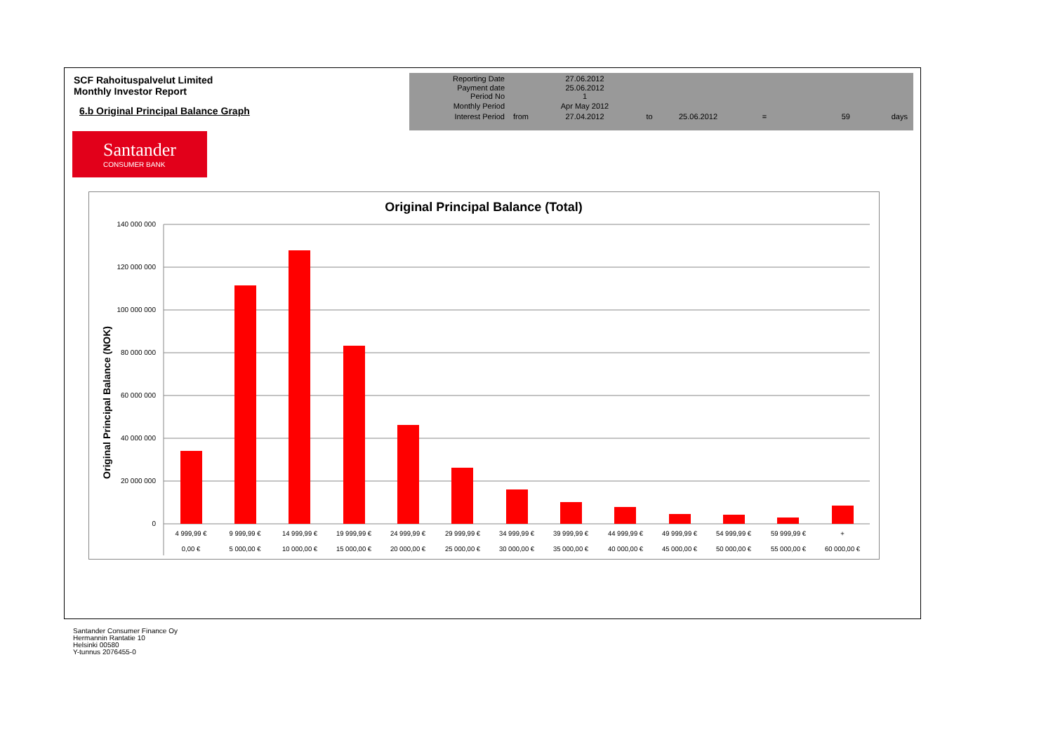SCF Rahoituspalvelut Limited
Monthly Investor Report
6.b Original Principal Balance Graph
| Reporting Date | | 27.06.2012 | | | | | |
| Payment date Period No | | 25.06.2012 1 | | | | | |
| Monthly Period | | Apr May 2012 | | | | | |
| Interest Period | from | 27.04.2012 | to | 25.06.2012 | = | 59 | days |
Santander
CONSUMER BANK
Original Principal Balance (Total)
Original Principal Balance (NOK)
140 000 000
120 000 000
100 000 000
80 000 000
60 000 000
40 000 000
20 000 000
0
4 999,99 €
9 999,99 €
14 999,99 €
19 999,99 €
24 999,99 €
29 999,99 €
34 999,99 €
39 999,99 €
44 999,99 €
49 999,99 €
54 999,99 €
59 999,99 €
+
0,00 €
5 000,00 €
10 000,00 €
15 000,00 €
20 000,00 €
25 000,00 €
30 000,00 €
35 000,00 €
40 000,00 €
45 000,00 €
50 000,00 €
55 000,00 €
60 000,00 €
Santander Consumer Finance Oy
Hermannin Rantatie 10
Helsinki 00580
Y-tunnus 2076455-0